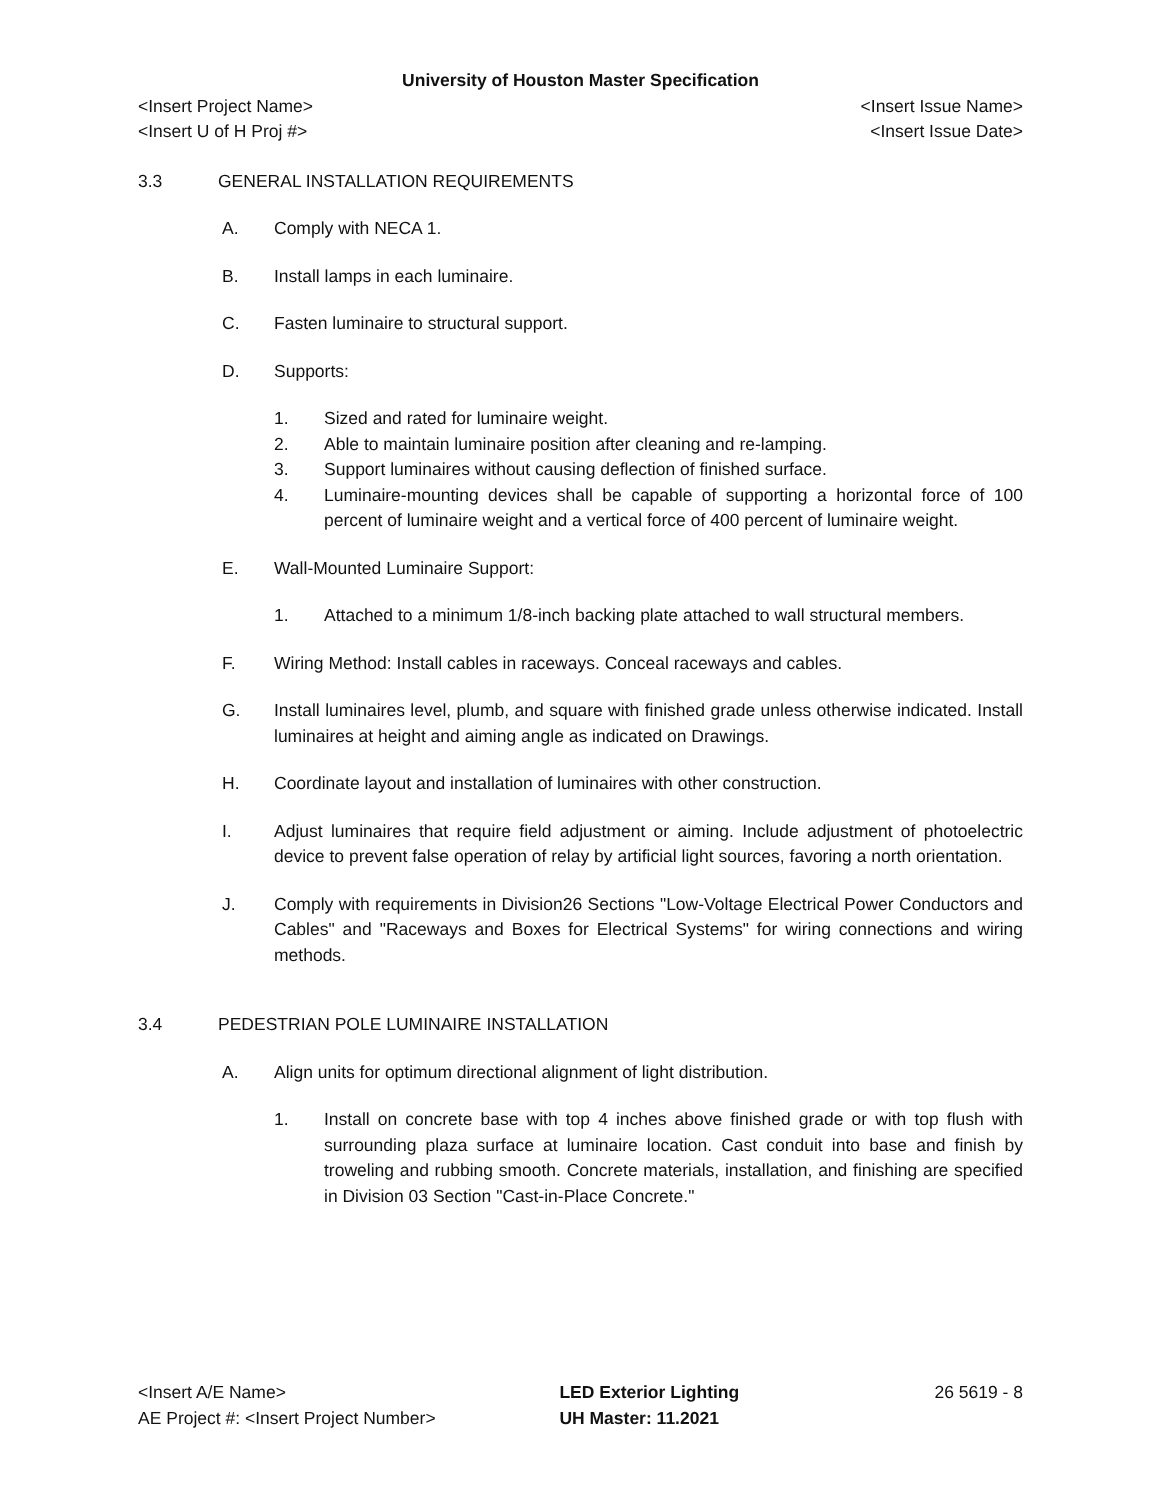University of Houston Master Specification
<Insert Project Name> <Insert Issue Name>
<Insert U of H Proj #> <Insert Issue Date>
3.3 GENERAL INSTALLATION REQUIREMENTS
A. Comply with NECA 1.
B. Install lamps in each luminaire.
C. Fasten luminaire to structural support.
D. Supports:
1. Sized and rated for luminaire weight.
2. Able to maintain luminaire position after cleaning and re-lamping.
3. Support luminaires without causing deflection of finished surface.
4. Luminaire-mounting devices shall be capable of supporting a horizontal force of 100 percent of luminaire weight and a vertical force of 400 percent of luminaire weight.
E. Wall-Mounted Luminaire Support:
1. Attached to a minimum 1/8-inch backing plate attached to wall structural members.
F. Wiring Method: Install cables in raceways. Conceal raceways and cables.
G. Install luminaires level, plumb, and square with finished grade unless otherwise indicated. Install luminaires at height and aiming angle as indicated on Drawings.
H. Coordinate layout and installation of luminaires with other construction.
I. Adjust luminaires that require field adjustment or aiming. Include adjustment of photoelectric device to prevent false operation of relay by artificial light sources, favoring a north orientation.
J. Comply with requirements in Division26 Sections "Low-Voltage Electrical Power Conductors and Cables" and "Raceways and Boxes for Electrical Systems" for wiring connections and wiring methods.
3.4 PEDESTRIAN POLE LUMINAIRE INSTALLATION
A. Align units for optimum directional alignment of light distribution.
1. Install on concrete base with top 4 inches above finished grade or with top flush with surrounding plaza surface at luminaire location. Cast conduit into base and finish by troweling and rubbing smooth. Concrete materials, installation, and finishing are specified in Division 03 Section "Cast-in-Place Concrete."
<Insert A/E Name>
AE Project #: <Insert Project Number>
LED Exterior Lighting
UH Master: 11.2021
26 5619 - 8